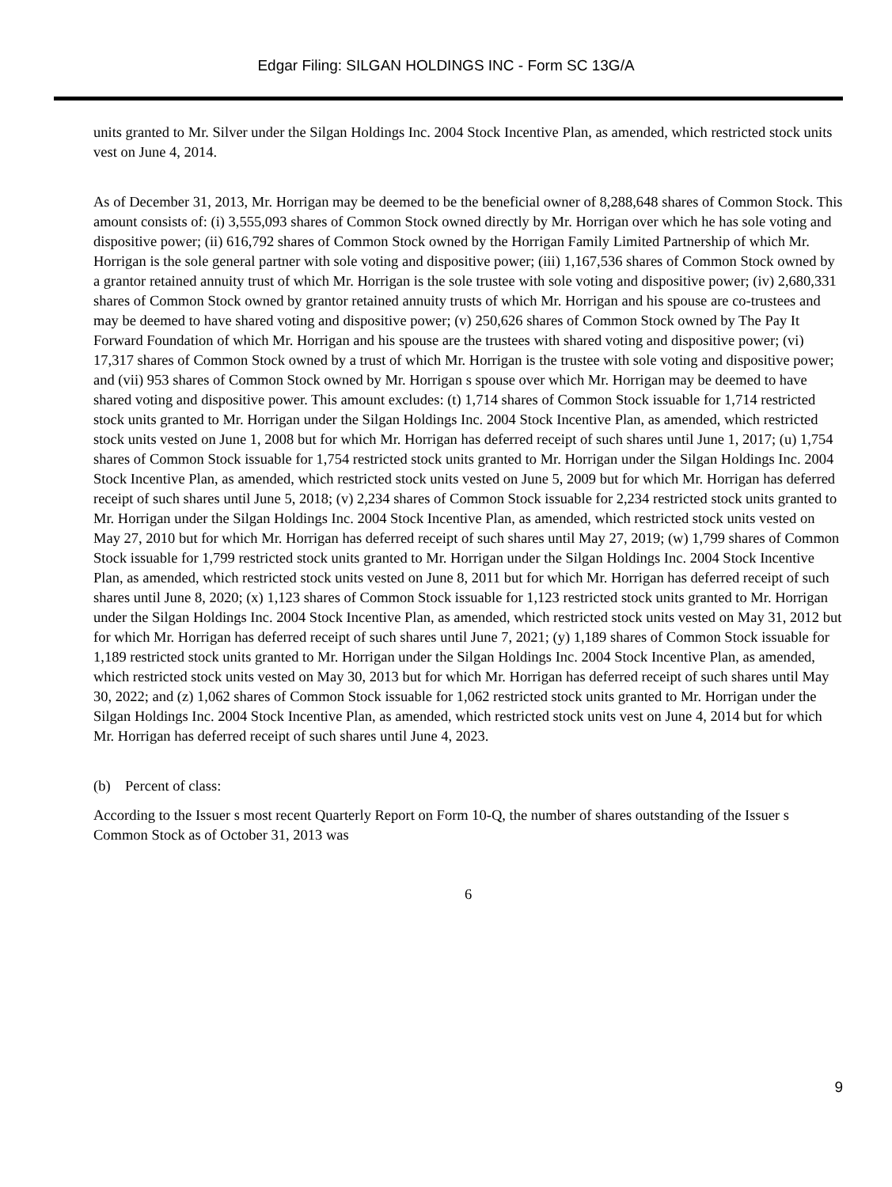Edgar Filing: SILGAN HOLDINGS INC - Form SC 13G/A
units granted to Mr. Silver under the Silgan Holdings Inc. 2004 Stock Incentive Plan, as amended, which restricted stock units vest on June 4, 2014.
As of December 31, 2013, Mr. Horrigan may be deemed to be the beneficial owner of 8,288,648 shares of Common Stock. This amount consists of: (i) 3,555,093 shares of Common Stock owned directly by Mr. Horrigan over which he has sole voting and dispositive power; (ii) 616,792 shares of Common Stock owned by the Horrigan Family Limited Partnership of which Mr. Horrigan is the sole general partner with sole voting and dispositive power; (iii) 1,167,536 shares of Common Stock owned by a grantor retained annuity trust of which Mr. Horrigan is the sole trustee with sole voting and dispositive power; (iv) 2,680,331 shares of Common Stock owned by grantor retained annuity trusts of which Mr. Horrigan and his spouse are co-trustees and may be deemed to have shared voting and dispositive power; (v) 250,626 shares of Common Stock owned by The Pay It Forward Foundation of which Mr. Horrigan and his spouse are the trustees with shared voting and dispositive power; (vi) 17,317 shares of Common Stock owned by a trust of which Mr. Horrigan is the trustee with sole voting and dispositive power; and (vii) 953 shares of Common Stock owned by Mr. Horrigan s spouse over which Mr. Horrigan may be deemed to have shared voting and dispositive power. This amount excludes: (t) 1,714 shares of Common Stock issuable for 1,714 restricted stock units granted to Mr. Horrigan under the Silgan Holdings Inc. 2004 Stock Incentive Plan, as amended, which restricted stock units vested on June 1, 2008 but for which Mr. Horrigan has deferred receipt of such shares until June 1, 2017; (u) 1,754 shares of Common Stock issuable for 1,754 restricted stock units granted to Mr. Horrigan under the Silgan Holdings Inc. 2004 Stock Incentive Plan, as amended, which restricted stock units vested on June 5, 2009 but for which Mr. Horrigan has deferred receipt of such shares until June 5, 2018; (v) 2,234 shares of Common Stock issuable for 2,234 restricted stock units granted to Mr. Horrigan under the Silgan Holdings Inc. 2004 Stock Incentive Plan, as amended, which restricted stock units vested on May 27, 2010 but for which Mr. Horrigan has deferred receipt of such shares until May 27, 2019; (w) 1,799 shares of Common Stock issuable for 1,799 restricted stock units granted to Mr. Horrigan under the Silgan Holdings Inc. 2004 Stock Incentive Plan, as amended, which restricted stock units vested on June 8, 2011 but for which Mr. Horrigan has deferred receipt of such shares until June 8, 2020; (x) 1,123 shares of Common Stock issuable for 1,123 restricted stock units granted to Mr. Horrigan under the Silgan Holdings Inc. 2004 Stock Incentive Plan, as amended, which restricted stock units vested on May 31, 2012 but for which Mr. Horrigan has deferred receipt of such shares until June 7, 2021; (y) 1,189 shares of Common Stock issuable for 1,189 restricted stock units granted to Mr. Horrigan under the Silgan Holdings Inc. 2004 Stock Incentive Plan, as amended, which restricted stock units vested on May 30, 2013 but for which Mr. Horrigan has deferred receipt of such shares until May 30, 2022; and (z) 1,062 shares of Common Stock issuable for 1,062 restricted stock units granted to Mr. Horrigan under the Silgan Holdings Inc. 2004 Stock Incentive Plan, as amended, which restricted stock units vest on June 4, 2014 but for which Mr. Horrigan has deferred receipt of such shares until June 4, 2023.
(b) Percent of class:
According to the Issuer s most recent Quarterly Report on Form 10-Q, the number of shares outstanding of the Issuer s Common Stock as of October 31, 2013 was
6
9